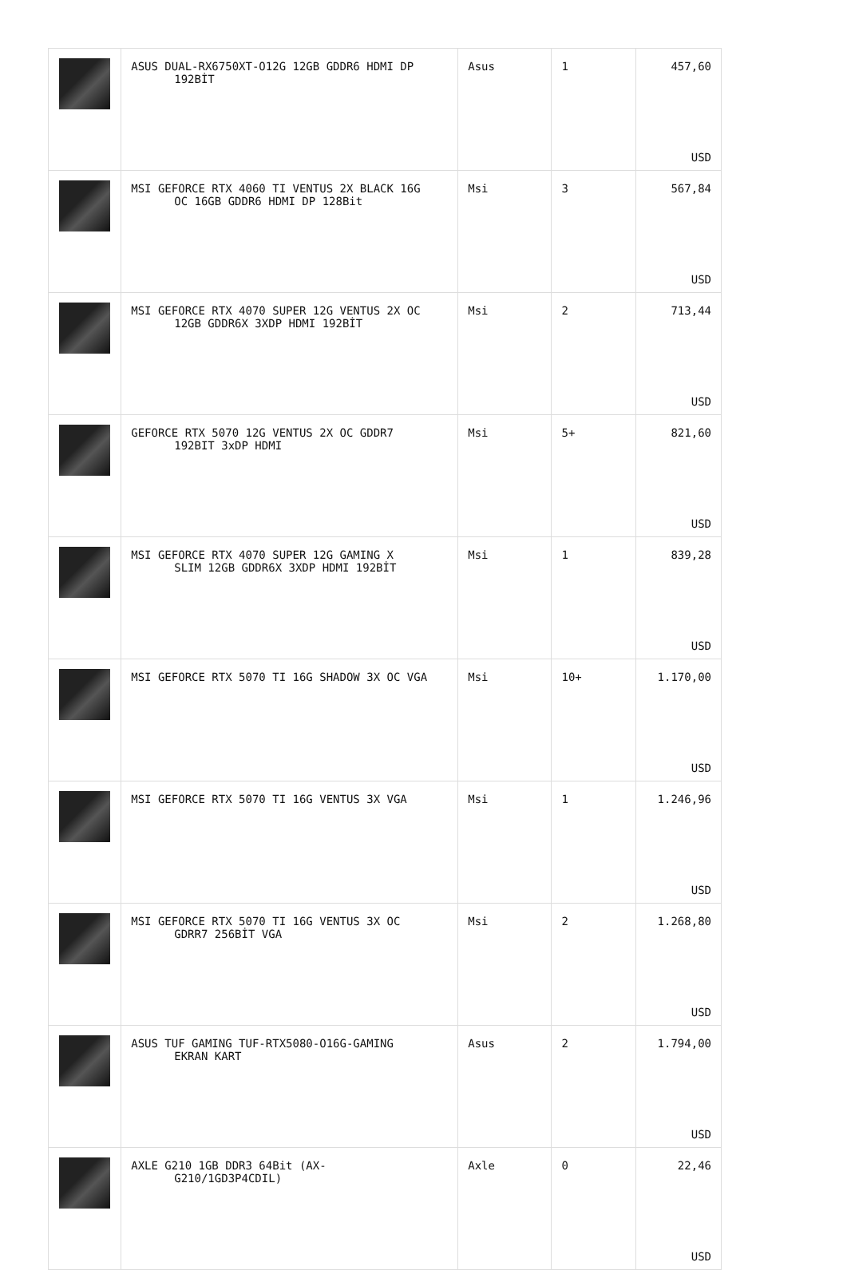| | ASUS DUAL-RX6750XT-O12G 12GB GDDR6 HDMI DP 192BİT | Asus | 1 | 457,60 USD |
| | MSI GEFORCE RTX 4060 TI VENTUS 2X BLACK 16G OC 16GB GDDR6 HDMI DP 128Bit | Msi | 3 | 567,84 USD |
| | MSI GEFORCE RTX 4070 SUPER 12G VENTUS 2X OC 12GB GDDR6X 3XDP HDMI 192BİT | Msi | 2 | 713,44 USD |
| | GEFORCE RTX 5070 12G VENTUS 2X OC GDDR7 192BIT 3xDP HDMI | Msi | 5+ | 821,60 USD |
| | MSI GEFORCE RTX 4070 SUPER 12G GAMING X SLIM 12GB GDDR6X 3XDP HDMI 192BİT | Msi | 1 | 839,28 USD |
| | MSI GEFORCE RTX 5070 TI 16G SHADOW 3X OC VGA | Msi | 10+ | 1.170,00 USD |
| | MSI GEFORCE RTX 5070 TI 16G VENTUS 3X VGA | Msi | 1 | 1.246,96 USD |
| | MSI GEFORCE RTX 5070 TI 16G VENTUS 3X OC GDRR7 256BİT VGA | Msi | 2 | 1.268,80 USD |
| | ASUS TUF GAMING TUF-RTX5080-O16G-GAMING EKRAN KART | Asus | 2 | 1.794,00 USD |
| | AXLE G210 1GB DDR3 64Bit (AX- G210/1GD3P4CDIL) | Axle | 0 | 22,46 USD |